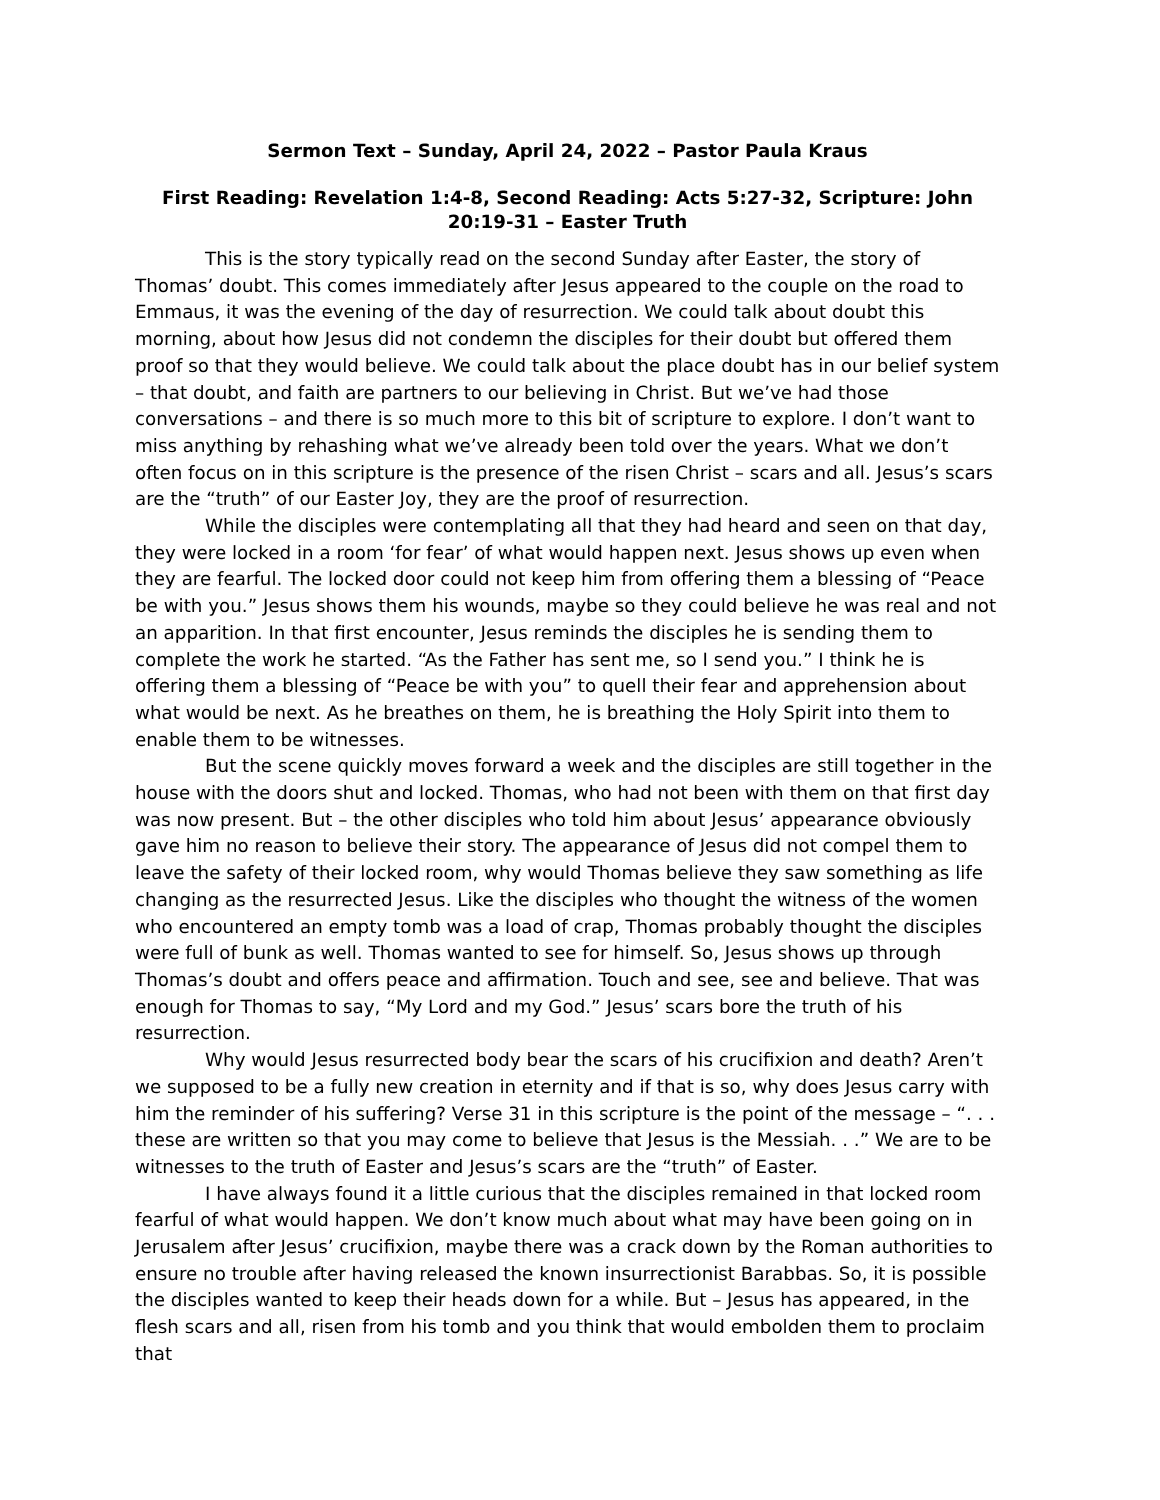Sermon Text – Sunday, April 24, 2022 – Pastor Paula Kraus
First Reading: Revelation 1:4-8, Second Reading: Acts 5:27-32, Scripture: John 20:19-31 – Easter Truth
This is the story typically read on the second Sunday after Easter, the story of Thomas’ doubt. This comes immediately after Jesus appeared to the couple on the road to Emmaus, it was the evening of the day of resurrection. We could talk about doubt this morning, about how Jesus did not condemn the disciples for their doubt but offered them proof so that they would believe. We could talk about the place doubt has in our belief system – that doubt, and faith are partners to our believing in Christ. But we’ve had those conversations – and there is so much more to this bit of scripture to explore. I don’t want to miss anything by rehashing what we’ve already been told over the years. What we don’t often focus on in this scripture is the presence of the risen Christ – scars and all. Jesus’s scars are the “truth” of our Easter Joy, they are the proof of resurrection.
While the disciples were contemplating all that they had heard and seen on that day, they were locked in a room ‘for fear’ of what would happen next. Jesus shows up even when they are fearful. The locked door could not keep him from offering them a blessing of “Peace be with you.” Jesus shows them his wounds, maybe so they could believe he was real and not an apparition. In that first encounter, Jesus reminds the disciples he is sending them to complete the work he started. “As the Father has sent me, so I send you.” I think he is offering them a blessing of “Peace be with you” to quell their fear and apprehension about what would be next. As he breathes on them, he is breathing the Holy Spirit into them to enable them to be witnesses.
But the scene quickly moves forward a week and the disciples are still together in the house with the doors shut and locked. Thomas, who had not been with them on that first day was now present. But – the other disciples who told him about Jesus’ appearance obviously gave him no reason to believe their story. The appearance of Jesus did not compel them to leave the safety of their locked room, why would Thomas believe they saw something as life changing as the resurrected Jesus. Like the disciples who thought the witness of the women who encountered an empty tomb was a load of crap, Thomas probably thought the disciples were full of bunk as well. Thomas wanted to see for himself. So, Jesus shows up through Thomas’s doubt and offers peace and affirmation. Touch and see, see and believe. That was enough for Thomas to say, “My Lord and my God.” Jesus’ scars bore the truth of his resurrection.
Why would Jesus resurrected body bear the scars of his crucifixion and death? Aren’t we supposed to be a fully new creation in eternity and if that is so, why does Jesus carry with him the reminder of his suffering? Verse 31 in this scripture is the point of the message – “. . . these are written so that you may come to believe that Jesus is the Messiah. . .” We are to be witnesses to the truth of Easter and Jesus’s scars are the “truth” of Easter.
I have always found it a little curious that the disciples remained in that locked room fearful of what would happen. We don’t know much about what may have been going on in Jerusalem after Jesus’ crucifixion, maybe there was a crack down by the Roman authorities to ensure no trouble after having released the known insurrectionist Barabbas. So, it is possible the disciples wanted to keep their heads down for a while. But – Jesus has appeared, in the flesh scars and all, risen from his tomb and you think that would embolden them to proclaim that